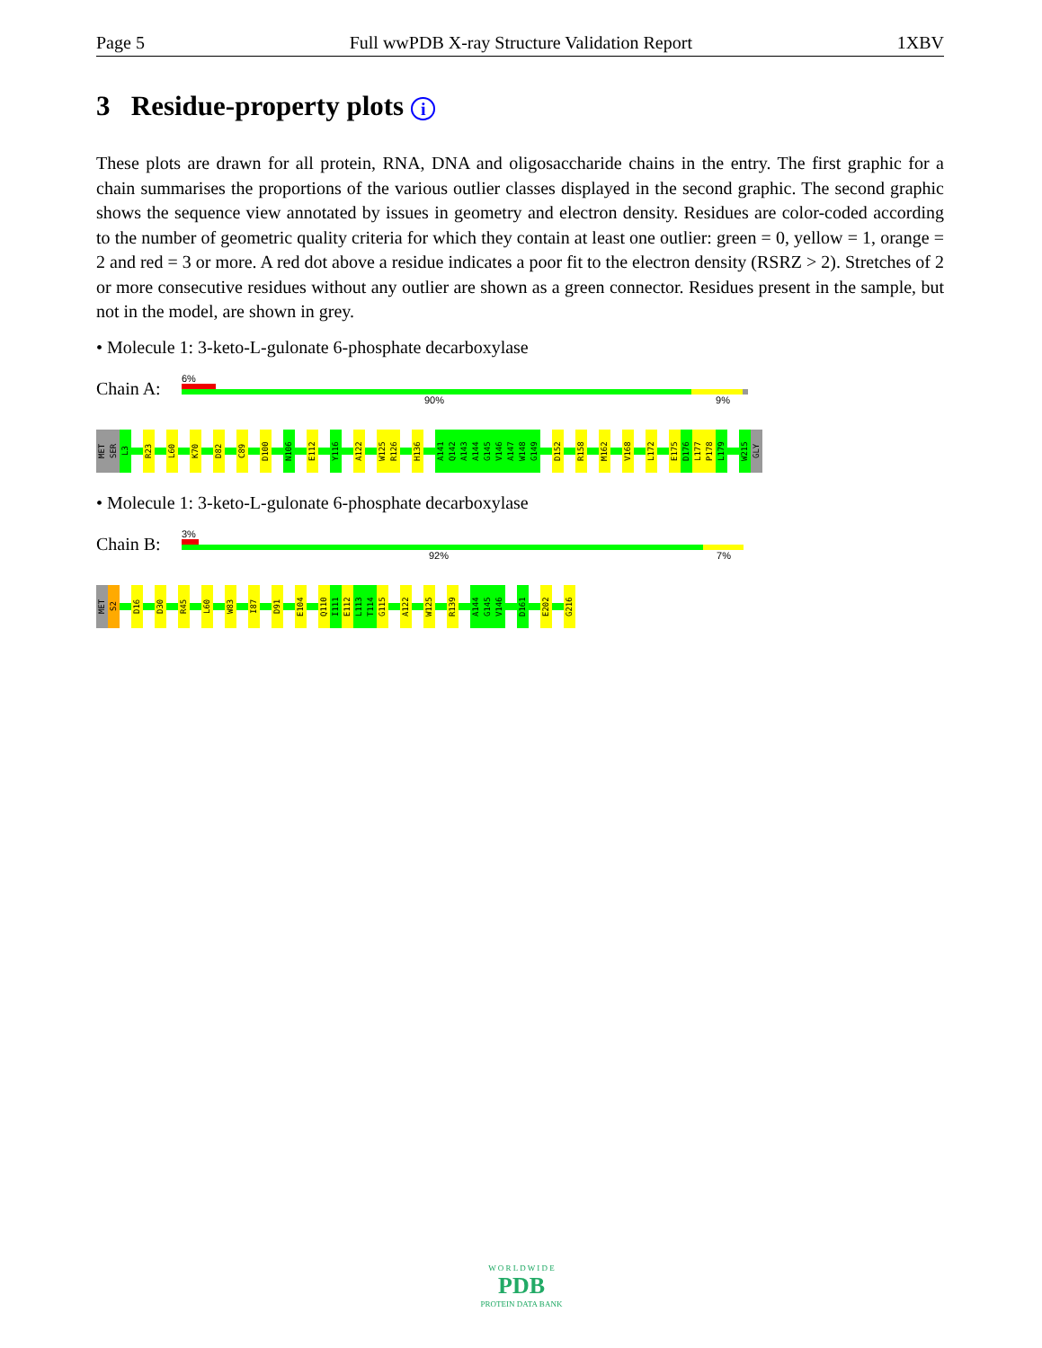Page 5 Full wwPDB X-ray Structure Validation Report 1XBV
3 Residue-property plots i
These plots are drawn for all protein, RNA, DNA and oligosaccharide chains in the entry. The first graphic for a chain summarises the proportions of the various outlier classes displayed in the second graphic. The second graphic shows the sequence view annotated by issues in geometry and electron density. Residues are color-coded according to the number of geometric quality criteria for which they contain at least one outlier: green = 0, yellow = 1, orange = 2 and red = 3 or more. A red dot above a residue indicates a poor fit to the electron density (RSRZ > 2). Stretches of 2 or more consecutive residues without any outlier are shown as a green connector. Residues present in the sample, but not in the model, are shown in grey.
• Molecule 1: 3-keto-L-gulonate 6-phosphate decarboxylase
Chain A:
6%
90% 9%
MET
SER
L3
R23
L60
K70
D82
C89
D100
N106
E112
Y116
A122
W125
R126
H136
A141
Q142
A143
A144
G145
V146
A147
W148
G149
D152
R158
M162
V168
L172
E175
D176
L177
P178
L179
W215
GLY
• Molecule 1: 3-keto-L-gulonate 6-phosphate decarboxylase
Chain B:
3%
92% 7%
MET
S2
D16
D30
R45
L60
W83
I87
D91
E104
Q110
I111
E112
L113
T114
G115
A122
W125
R139
A144
G145
V146
D161
E202
G216
W O R L D W I D E
PDB
PROTEIN DATA BANK